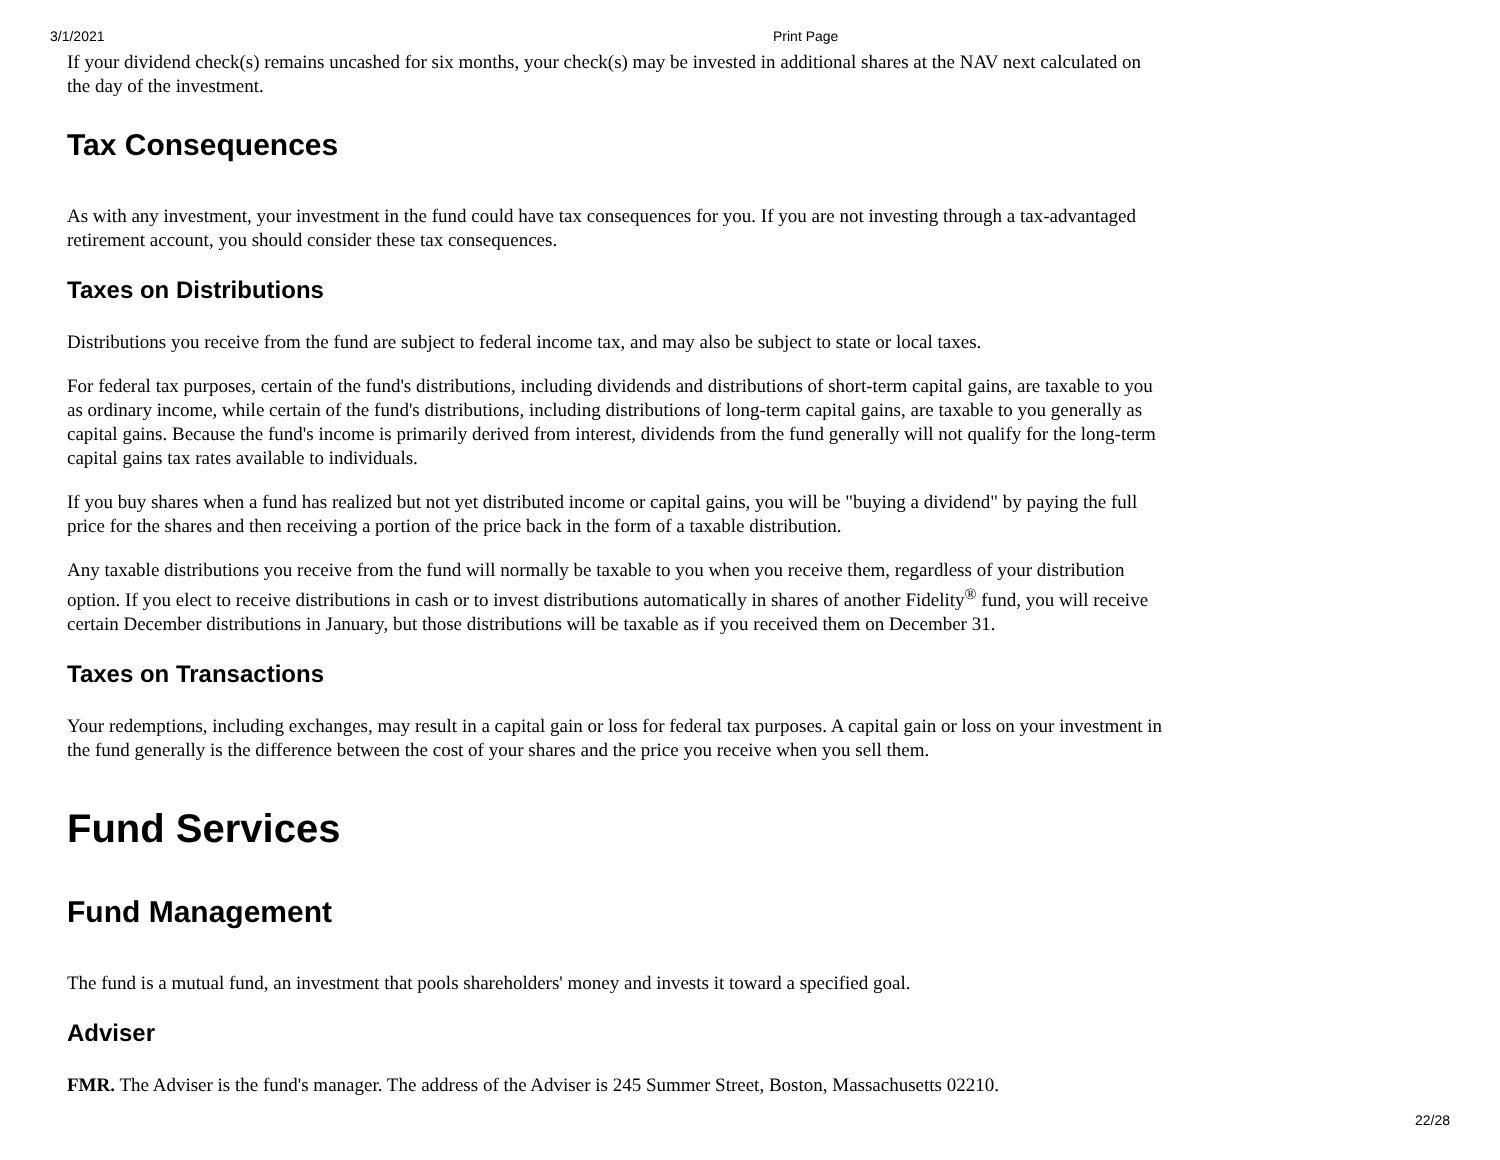3/1/2021 Print Page
If your dividend check(s) remains uncashed for six months, your check(s) may be invested in additional shares at the NAV next calculated on the day of the investment.
Tax Consequences
As with any investment, your investment in the fund could have tax consequences for you. If you are not investing through a tax-advantaged retirement account, you should consider these tax consequences.
Taxes on Distributions
Distributions you receive from the fund are subject to federal income tax, and may also be subject to state or local taxes.
For federal tax purposes, certain of the fund's distributions, including dividends and distributions of short-term capital gains, are taxable to you as ordinary income, while certain of the fund's distributions, including distributions of long-term capital gains, are taxable to you generally as capital gains. Because the fund's income is primarily derived from interest, dividends from the fund generally will not qualify for the long-term capital gains tax rates available to individuals.
If you buy shares when a fund has realized but not yet distributed income or capital gains, you will be "buying a dividend" by paying the full price for the shares and then receiving a portion of the price back in the form of a taxable distribution.
Any taxable distributions you receive from the fund will normally be taxable to you when you receive them, regardless of your distribution option. If you elect to receive distributions in cash or to invest distributions automatically in shares of another Fidelity<sup>®</sup> fund, you will receive certain December distributions in January, but those distributions will be taxable as if you received them on December 31.
Taxes on Transactions
Your redemptions, including exchanges, may result in a capital gain or loss for federal tax purposes. A capital gain or loss on your investment in the fund generally is the difference between the cost of your shares and the price you receive when you sell them.
Fund Services
Fund Management
The fund is a mutual fund, an investment that pools shareholders' money and invests it toward a specified goal.
Adviser
FMR. The Adviser is the fund's manager. The address of the Adviser is 245 Summer Street, Boston, Massachusetts 02210.
22/28